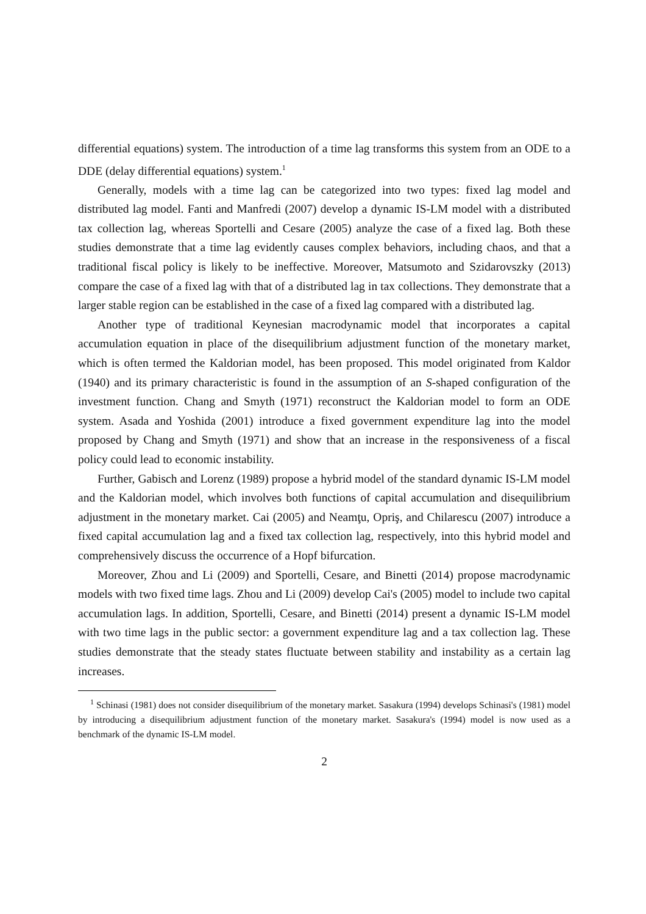differential equations) system. The introduction of a time lag transforms this system from an ODE to a DDE (delay differential equations) system.<sup>1</sup>
Generally, models with a time lag can be categorized into two types: fixed lag model and distributed lag model. Fanti and Manfredi (2007) develop a dynamic IS-LM model with a distributed tax collection lag, whereas Sportelli and Cesare (2005) analyze the case of a fixed lag. Both these studies demonstrate that a time lag evidently causes complex behaviors, including chaos, and that a traditional fiscal policy is likely to be ineffective. Moreover, Matsumoto and Szidarovszky (2013) compare the case of a fixed lag with that of a distributed lag in tax collections. They demonstrate that a larger stable region can be established in the case of a fixed lag compared with a distributed lag.
Another type of traditional Keynesian macrodynamic model that incorporates a capital accumulation equation in place of the disequilibrium adjustment function of the monetary market, which is often termed the Kaldorian model, has been proposed. This model originated from Kaldor (1940) and its primary characteristic is found in the assumption of an S-shaped configuration of the investment function. Chang and Smyth (1971) reconstruct the Kaldorian model to form an ODE system. Asada and Yoshida (2001) introduce a fixed government expenditure lag into the model proposed by Chang and Smyth (1971) and show that an increase in the responsiveness of a fiscal policy could lead to economic instability.
Further, Gabisch and Lorenz (1989) propose a hybrid model of the standard dynamic IS-LM model and the Kaldorian model, which involves both functions of capital accumulation and disequilibrium adjustment in the monetary market. Cai (2005) and Neamţu, Opriş, and Chilarescu (2007) introduce a fixed capital accumulation lag and a fixed tax collection lag, respectively, into this hybrid model and comprehensively discuss the occurrence of a Hopf bifurcation.
Moreover, Zhou and Li (2009) and Sportelli, Cesare, and Binetti (2014) propose macrodynamic models with two fixed time lags. Zhou and Li (2009) develop Cai's (2005) model to include two capital accumulation lags. In addition, Sportelli, Cesare, and Binetti (2014) present a dynamic IS-LM model with two time lags in the public sector: a government expenditure lag and a tax collection lag. These studies demonstrate that the steady states fluctuate between stability and instability as a certain lag increases.
<sup>1</sup> Schinasi (1981) does not consider disequilibrium of the monetary market. Sasakura (1994) develops Schinasi's (1981) model by introducing a disequilibrium adjustment function of the monetary market. Sasakura's (1994) model is now used as a benchmark of the dynamic IS-LM model.
2